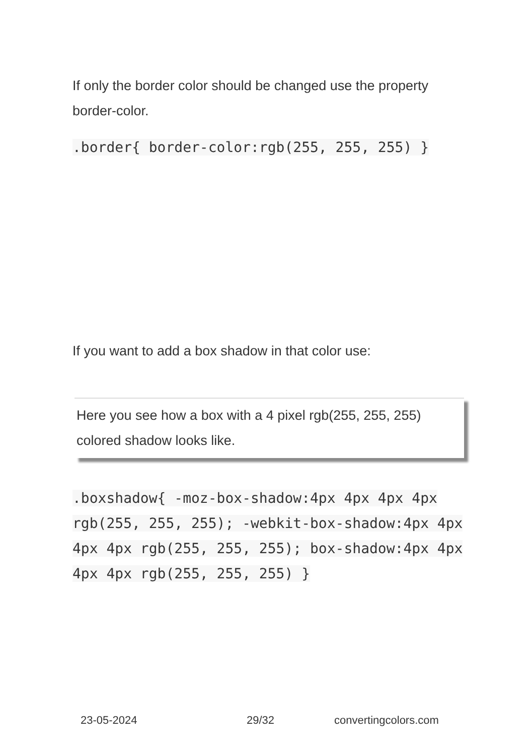If only the border color should be changed use the property border-color.
.border{ border-color:rgb(255, 255, 255) }
If you want to add a box shadow in that color use:
Here you see how a box with a 4 pixel rgb(255, 255, 255) colored shadow looks like.
.boxshadow{ -moz-box-shadow:4px 4px 4px 4px rgb(255, 255, 255); -webkit-box-shadow:4px 4px 4px 4px rgb(255, 255, 255); box-shadow:4px 4px 4px 4px rgb(255, 255, 255) }
23-05-2024 29/32 convertingcolors.com